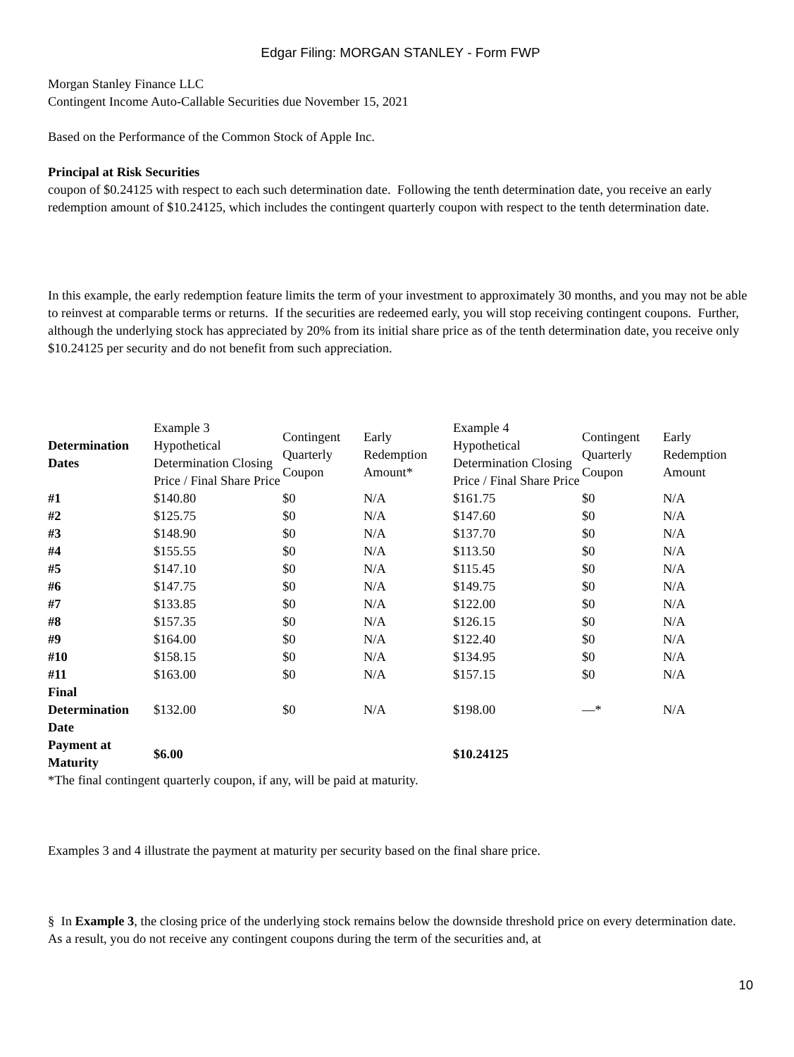Edgar Filing: MORGAN STANLEY - Form FWP
Morgan Stanley Finance LLC
Contingent Income Auto-Callable Securities due November 15, 2021
Based on the Performance of the Common Stock of Apple Inc.
Principal at Risk Securities
coupon of $0.24125 with respect to each such determination date. Following the tenth determination date, you receive an early redemption amount of $10.24125, which includes the contingent quarterly coupon with respect to the tenth determination date.
In this example, the early redemption feature limits the term of your investment to approximately 30 months, and you may not be able to reinvest at comparable terms or returns. If the securities are redeemed early, you will stop receiving contingent coupons. Further, although the underlying stock has appreciated by 20% from its initial share price as of the tenth determination date, you receive only $10.24125 per security and do not benefit from such appreciation.
| Determination Dates | Example 3 Hypothetical Determination Closing Price / Final Share Price | Contingent Quarterly Coupon | Early Redemption Amount* | Example 4 Hypothetical Determination Closing Price / Final Share Price | Contingent Quarterly Coupon | Early Redemption Amount |
| --- | --- | --- | --- | --- | --- | --- |
| #1 | $140.80 | $0 | N/A | $161.75 | $0 | N/A |
| #2 | $125.75 | $0 | N/A | $147.60 | $0 | N/A |
| #3 | $148.90 | $0 | N/A | $137.70 | $0 | N/A |
| #4 | $155.55 | $0 | N/A | $113.50 | $0 | N/A |
| #5 | $147.10 | $0 | N/A | $115.45 | $0 | N/A |
| #6 | $147.75 | $0 | N/A | $149.75 | $0 | N/A |
| #7 | $133.85 | $0 | N/A | $122.00 | $0 | N/A |
| #8 | $157.35 | $0 | N/A | $126.15 | $0 | N/A |
| #9 | $164.00 | $0 | N/A | $122.40 | $0 | N/A |
| #10 | $158.15 | $0 | N/A | $134.95 | $0 | N/A |
| #11 | $163.00 | $0 | N/A | $157.15 | $0 | N/A |
| Final Determination Date | $132.00 | $0 | N/A | $198.00 | —* | N/A |
| Payment at Maturity | $6.00 | | | $10.24125 | | |
*The final contingent quarterly coupon, if any, will be paid at maturity.
Examples 3 and 4 illustrate the payment at maturity per security based on the final share price.
§ In Example 3, the closing price of the underlying stock remains below the downside threshold price on every determination date. As a result, you do not receive any contingent coupons during the term of the securities and, at
10